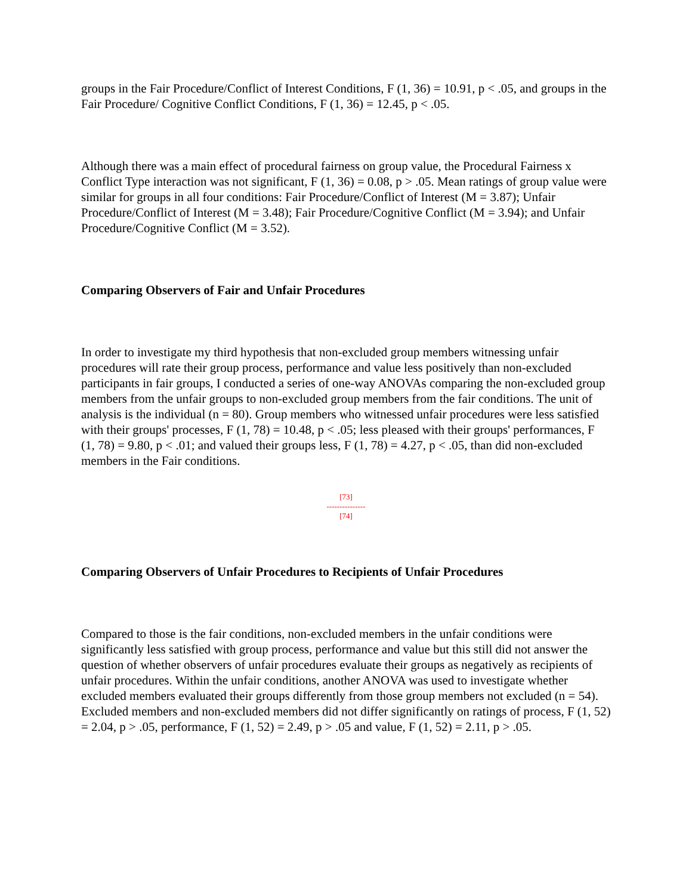groups in the Fair Procedure/Conflict of Interest Conditions, F (1, 36) = 10.91, p < .05, and groups in the Fair Procedure/ Cognitive Conflict Conditions, F (1, 36) = 12.45, p < .05.
Although there was a main effect of procedural fairness on group value, the Procedural Fairness x Conflict Type interaction was not significant, F (1, 36) = 0.08, p > .05. Mean ratings of group value were similar for groups in all four conditions: Fair Procedure/Conflict of Interest (M = 3.87); Unfair Procedure/Conflict of Interest (M = 3.48); Fair Procedure/Cognitive Conflict (M = 3.94); and Unfair Procedure/Cognitive Conflict (M = 3.52).
Comparing Observers of Fair and Unfair Procedures
In order to investigate my third hypothesis that non-excluded group members witnessing unfair procedures will rate their group process, performance and value less positively than non-excluded participants in fair groups, I conducted a series of one-way ANOVAs comparing the non-excluded group members from the unfair groups to non-excluded group members from the fair conditions. The unit of analysis is the individual (n = 80). Group members who witnessed unfair procedures were less satisfied with their groups' processes, F (1, 78) = 10.48, p < .05; less pleased with their groups' performances, F (1, 78) = 9.80, p < .01; and valued their groups less, F (1, 78) = 4.27, p < .05, than did non-excluded members in the Fair conditions.
[73]
---------------
[74]
Comparing Observers of Unfair Procedures to Recipients of Unfair Procedures
Compared to those is the fair conditions, non-excluded members in the unfair conditions were significantly less satisfied with group process, performance and value but this still did not answer the question of whether observers of unfair procedures evaluate their groups as negatively as recipients of unfair procedures. Within the unfair conditions, another ANOVA was used to investigate whether excluded members evaluated their groups differently from those group members not excluded (n = 54). Excluded members and non-excluded members did not differ significantly on ratings of process, F (1, 52) = 2.04, p > .05, performance, F (1, 52) = 2.49, p > .05 and value, F (1, 52) = 2.11, p > .05.